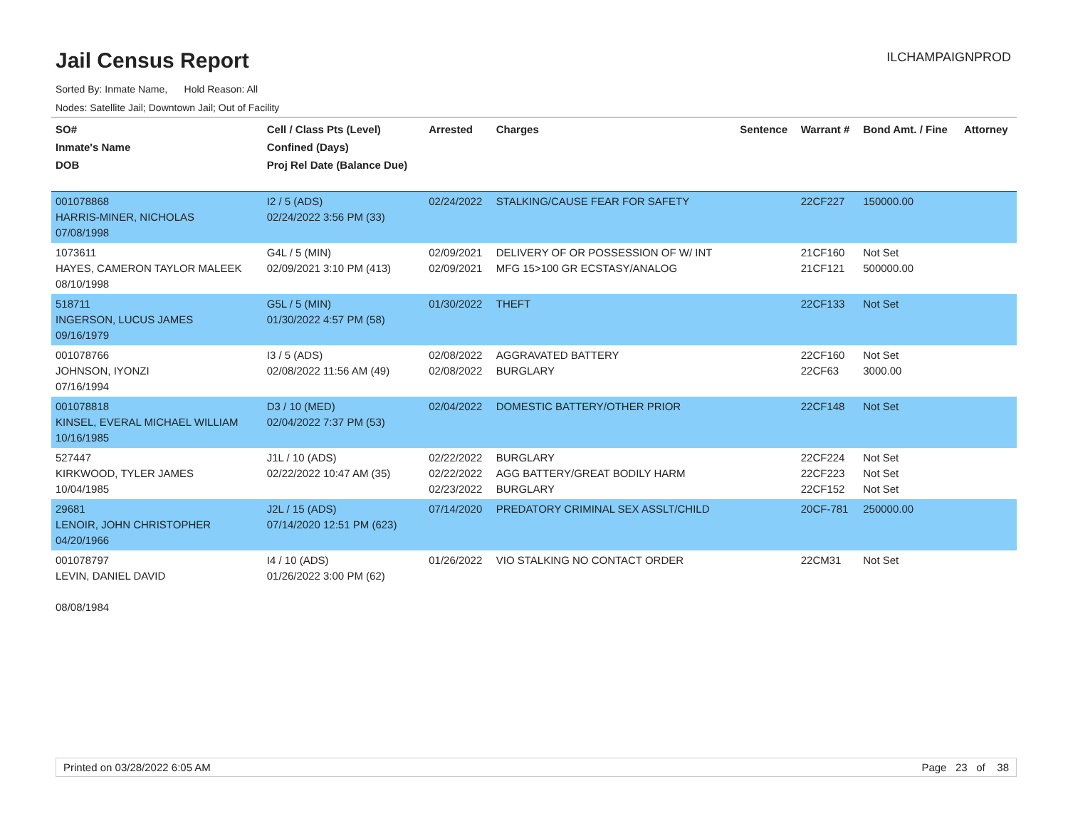Jail Census Report
ILCHAMPAIGNPROD
Sorted By: Inmate Name, Hold Reason: All
Nodes: Satellite Jail; Downtown Jail; Out of Facility
| SO# Inmate's Name DOB | Cell / Class Pts (Level) Confined (Days) Proj Rel Date (Balance Due) | Arrested | Charges | Sentence | Warrant # | Bond Amt. / Fine | Attorney |
| --- | --- | --- | --- | --- | --- | --- | --- |
| 001078868 HARRIS-MINER, NICHOLAS 07/08/1998 | I2 / 5 (ADS) 02/24/2022 3:56 PM (33) | 02/24/2022 | STALKING/CAUSE FEAR FOR SAFETY | | 22CF227 | 150000.00 | |
| 1073611 HAYES, CAMERON TAYLOR MALEEK 08/10/1998 | G4L / 5 (MIN) 02/09/2021 3:10 PM (413) | 02/09/2021 02/09/2021 | DELIVERY OF OR POSSESSION OF W/ INT MFG 15>100 GR ECSTASY/ANALOG | | 21CF160 21CF121 | Not Set 500000.00 | |
| 518711 INGERSON, LUCUS JAMES 09/16/1979 | G5L / 5 (MIN) 01/30/2022 4:57 PM (58) | 01/30/2022 | THEFT | | 22CF133 | Not Set | |
| 001078766 JOHNSON, IYONZI 07/16/1994 | I3 / 5 (ADS) 02/08/2022 11:56 AM (49) | 02/08/2022 02/08/2022 | AGGRAVATED BATTERY BURGLARY | | 22CF160 22CF63 | Not Set 3000.00 | |
| 001078818 KINSEL, EVERAL MICHAEL WILLIAM 10/16/1985 | D3 / 10 (MED) 02/04/2022 7:37 PM (53) | 02/04/2022 | DOMESTIC BATTERY/OTHER PRIOR | | 22CF148 | Not Set | |
| 527447 KIRKWOOD, TYLER JAMES 10/04/1985 | J1L / 10 (ADS) 02/22/2022 10:47 AM (35) | 02/22/2022 02/22/2022 02/23/2022 | BURGLARY AGG BATTERY/GREAT BODILY HARM BURGLARY | | 22CF224 22CF223 22CF152 | Not Set Not Set Not Set | |
| 29681 LENOIR, JOHN CHRISTOPHER 04/20/1966 | J2L / 15 (ADS) 07/14/2020 12:51 PM (623) | 07/14/2020 | PREDATORY CRIMINAL SEX ASSLT/CHILD | | 20CF-781 | 250000.00 | |
| 001078797 LEVIN, DANIEL DAVID 08/08/1984 | I4 / 10 (ADS) 01/26/2022 3:00 PM (62) | 01/26/2022 | VIO STALKING NO CONTACT ORDER | | 22CM31 | Not Set | |
Printed on 03/28/2022 6:05 AM Page 23 of 38